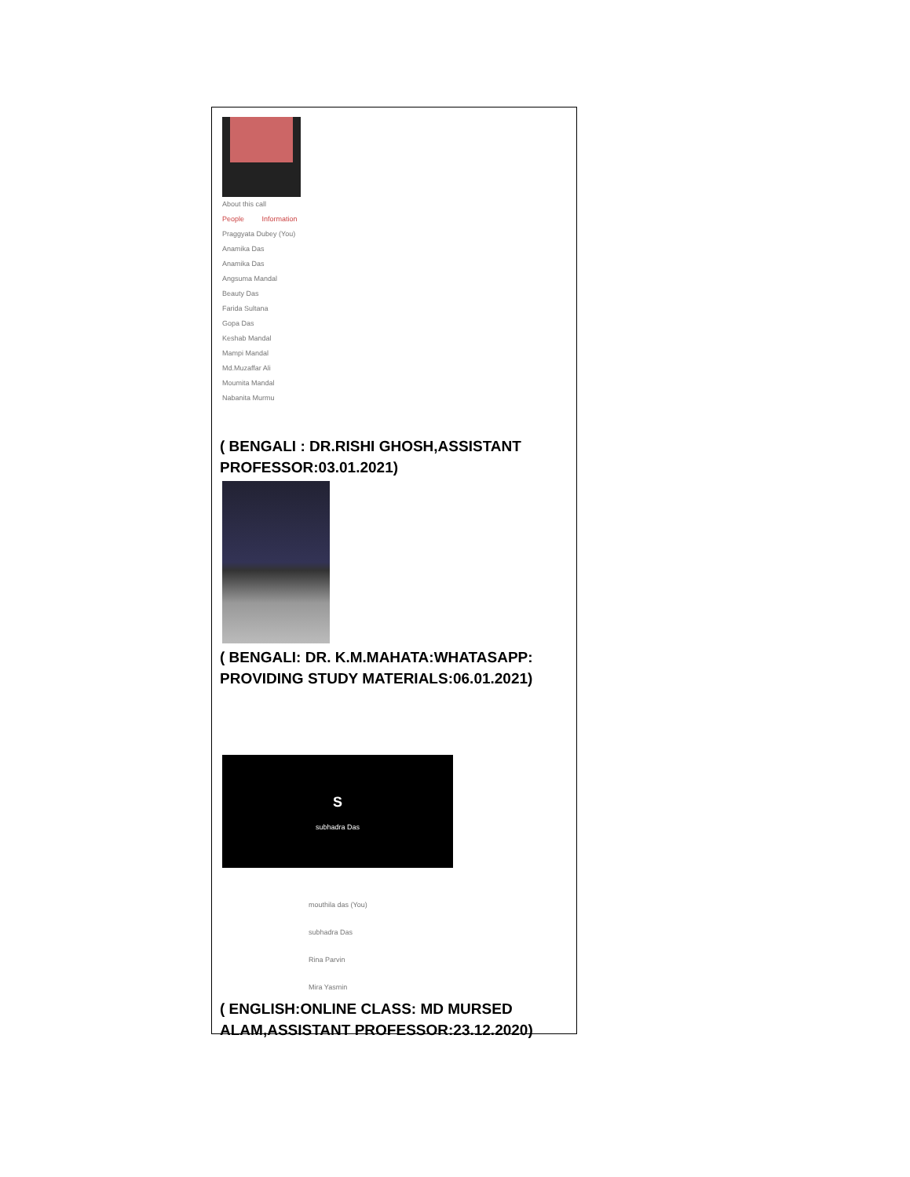About this call
People Information
Praggyata Dubey (You)
Anamika Das
Anamika Das
Angsuma Mandal
Beauty Das
Farida Sultana
Gopa Das
Keshab Mandal
Mampi Mandal
Md.Muzaffar Ali
Moumita Mandal
Nabanita Murmu
( BENGALI : DR.RISHI GHOSH,ASSISTANT PROFESSOR:03.01.2021)
( BENGALI: DR. K.M.MAHATA:WHATASAPP: PROVIDING STUDY MATERIALS:06.01.2021)
S
subhadra Das
mouthila das (You)
subhadra Das
Rina Parvin
Mira Yasmin
( ENGLISH:ONLINE CLASS: MD MURSED ALAM,ASSISTANT PROFESSOR:23.12.2020)